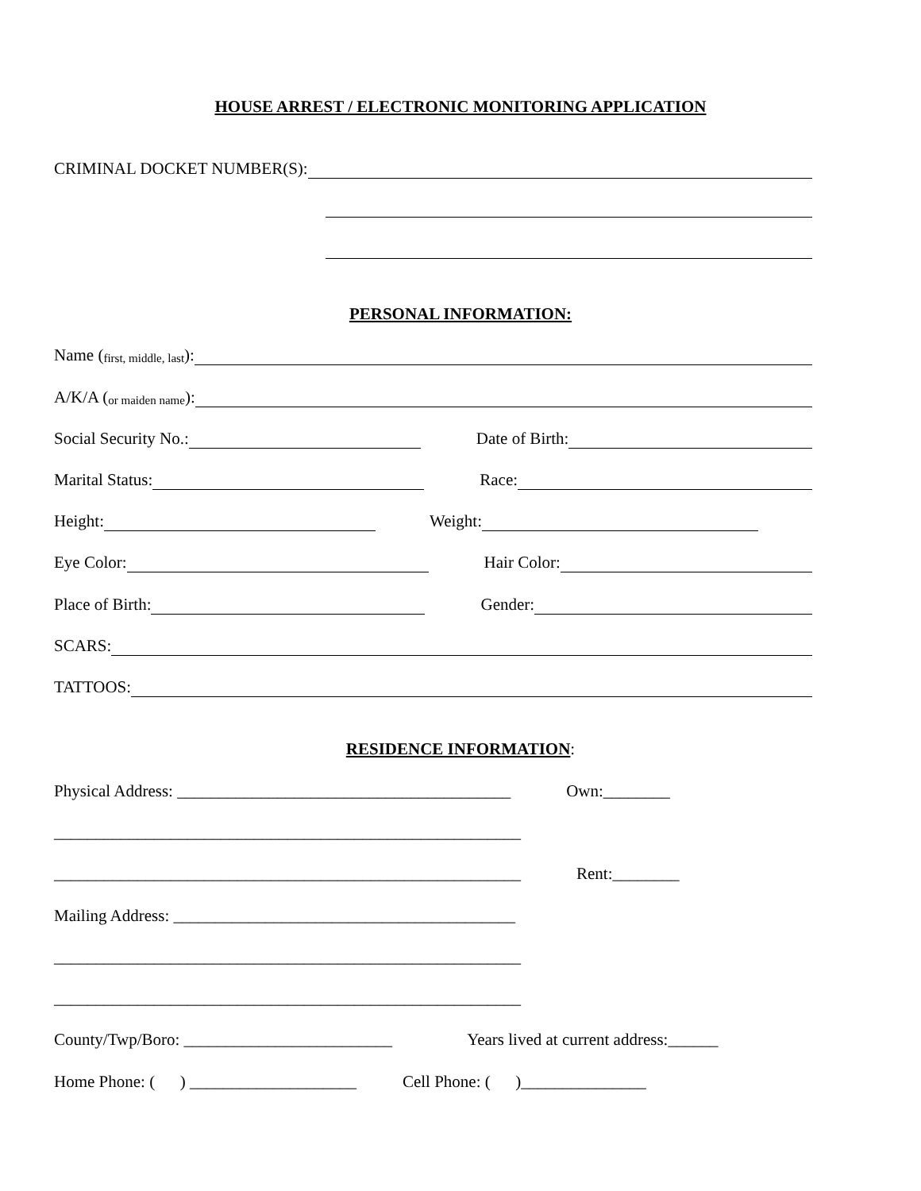HOUSE ARREST / ELECTRONIC MONITORING APPLICATION
CRIMINAL DOCKET NUMBER(S):
PERSONAL INFORMATION:
Name (first, middle, last):
A/K/A (or maiden name):
Social Security No.: Date of Birth:
Marital Status: Race:
Height: Weight:
Eye Color: Hair Color:
Place of Birth: Gender:
SCARS:
TATTOOS:
RESIDENCE INFORMATION:
Physical Address: ________________________________________ Own:________
________________________________________________________
________________________________________________________ Rent:________
Mailing Address: _________________________________________
________________________________________________________
________________________________________________________
County/Twp/Boro: _________________________ Years lived at current address:______
Home Phone: ( ) ____________________ Cell Phone: ( )_______________